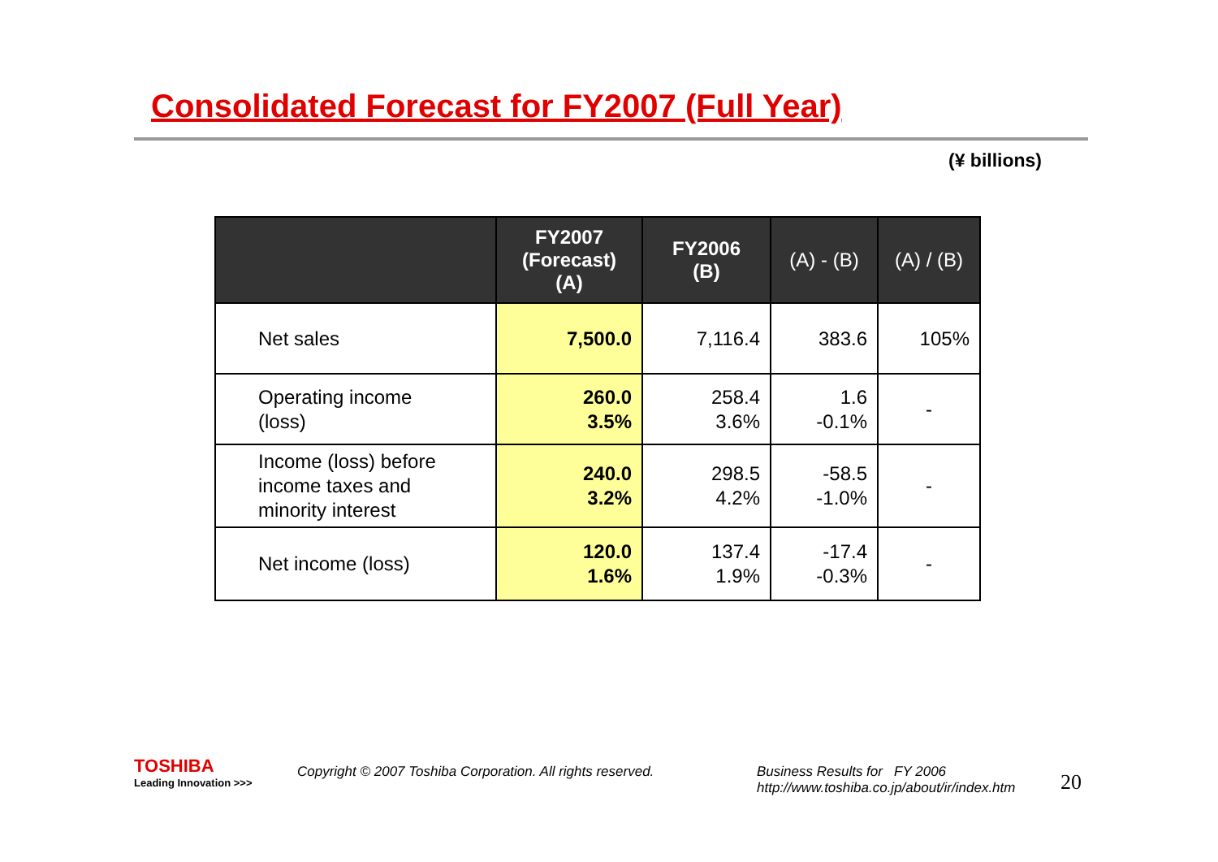Consolidated Forecast for FY2007 (Full Year)
(¥ billions)
| | FY2007 (Forecast) (A) | FY2006 (B) | (A) - (B) | (A) / (B) |
| --- | --- | --- | --- | --- |
| Net sales | 7,500.0 | 7,116.4 | 383.6 | 105% |
| Operating income (loss) | 260.0 3.5% | 258.4 3.6% | 1.6 -0.1% | - |
| Income (loss) before income taxes and minority interest | 240.0 3.2% | 298.5 4.2% | -58.5 -1.0% | - |
| Net income (loss) | 120.0 1.6% | 137.4 1.9% | -17.4 -0.3% | - |
TOSHIBA
Leading Innovation >>>
Copyright © 2007 Toshiba Corporation. All rights reserved.
Business Results for FY 2006
http://www.toshiba.co.jp/about/ir/index.htm
20